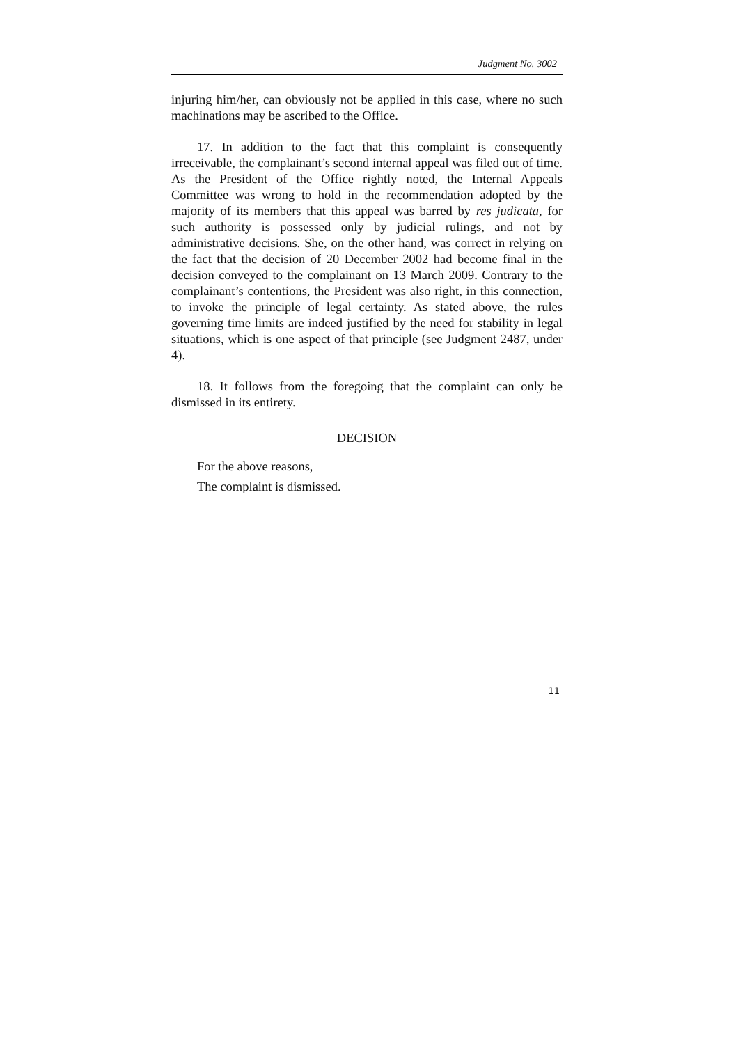Judgment No. 3002
injuring him/her, can obviously not be applied in this case, where no such machinations may be ascribed to the Office.
17. In addition to the fact that this complaint is consequently irreceivable, the complainant’s second internal appeal was filed out of time. As the President of the Office rightly noted, the Internal Appeals Committee was wrong to hold in the recommendation adopted by the majority of its members that this appeal was barred by res judicata, for such authority is possessed only by judicial rulings, and not by administrative decisions. She, on the other hand, was correct in relying on the fact that the decision of 20 December 2002 had become final in the decision conveyed to the complainant on 13 March 2009. Contrary to the complainant’s contentions, the President was also right, in this connection, to invoke the principle of legal certainty. As stated above, the rules governing time limits are indeed justified by the need for stability in legal situations, which is one aspect of that principle (see Judgment 2487, under 4).
18. It follows from the foregoing that the complaint can only be dismissed in its entirety.
DECISION
For the above reasons,
The complaint is dismissed.
11